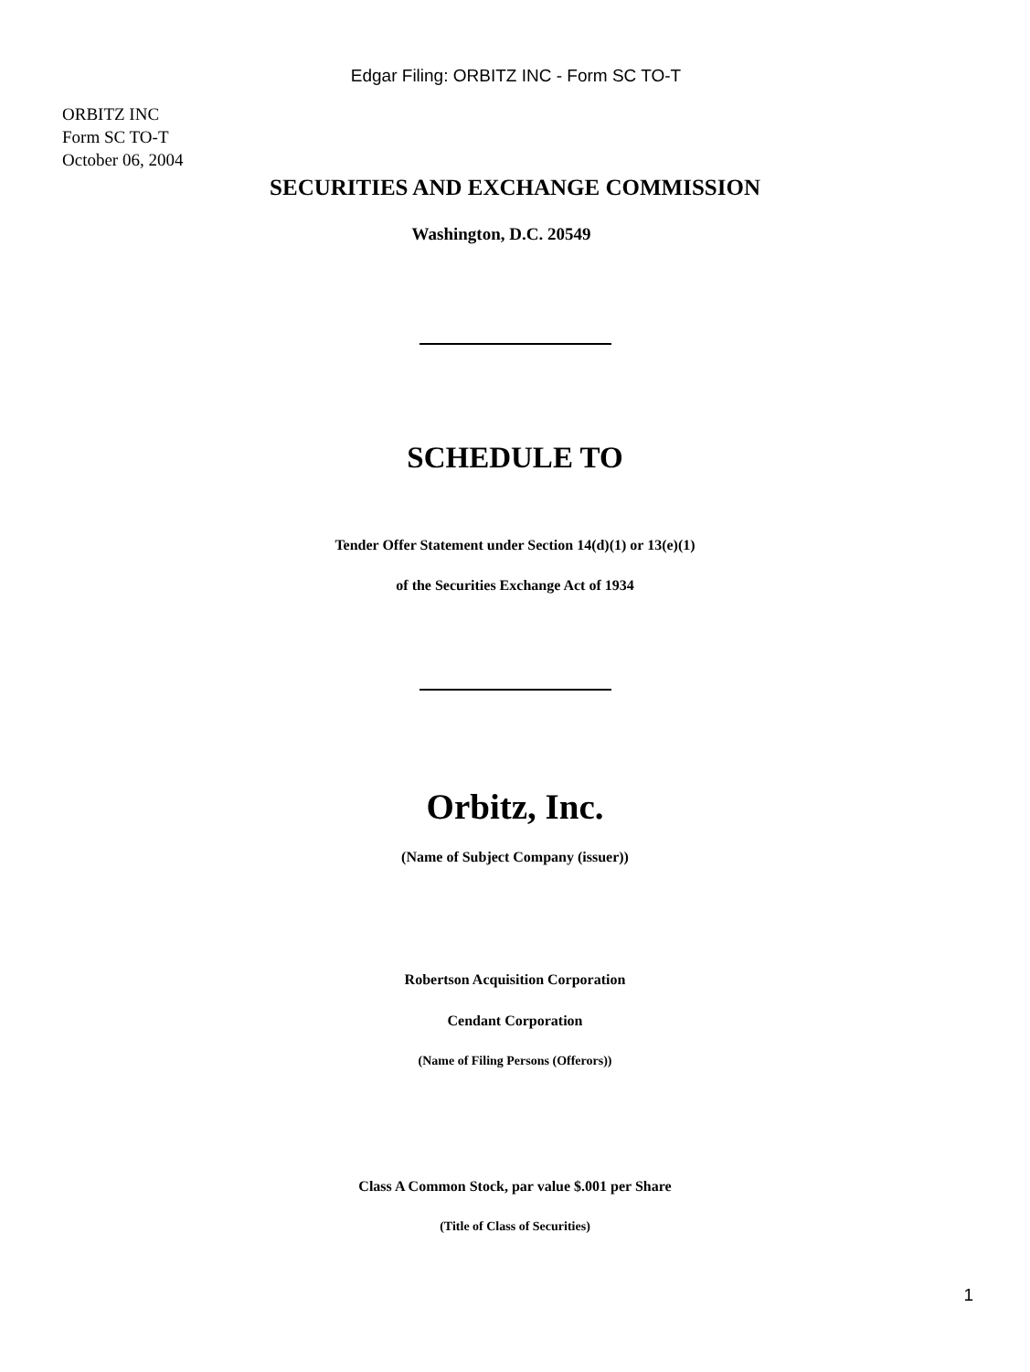Edgar Filing: ORBITZ INC - Form SC TO-T
ORBITZ INC
Form SC TO-T
October 06, 2004
SECURITIES AND EXCHANGE COMMISSION
Washington, D.C. 20549
SCHEDULE TO
Tender Offer Statement under Section 14(d)(1) or 13(e)(1)
of the Securities Exchange Act of 1934
Orbitz, Inc.
(Name of Subject Company (issuer))
Robertson Acquisition Corporation
Cendant Corporation
(Name of Filing Persons (Offerors))
Class A Common Stock, par value $.001 per Share
(Title of Class of Securities)
1